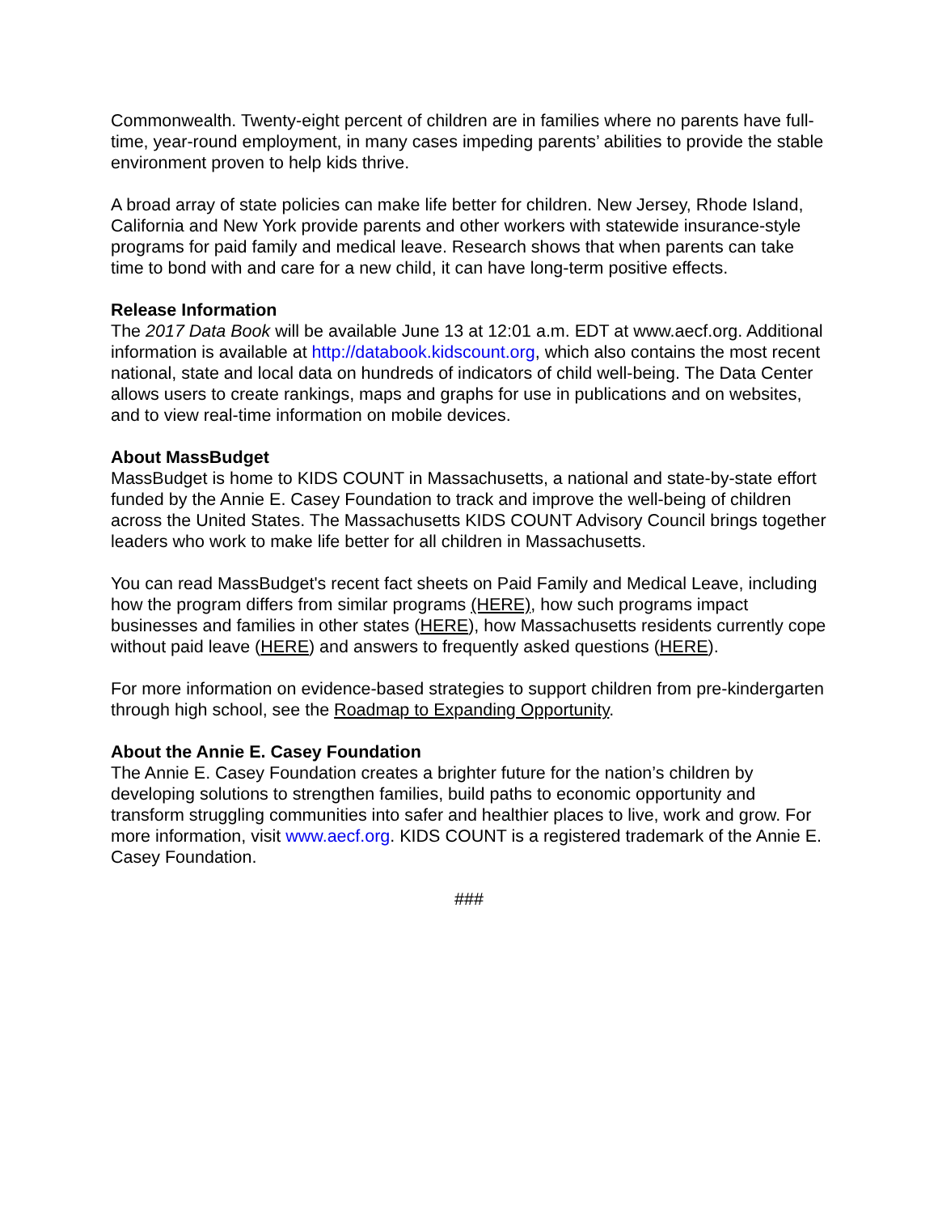Commonwealth. Twenty-eight percent of children are in families where no parents have full-time, year-round employment, in many cases impeding parents’ abilities to provide the stable environment proven to help kids thrive.
A broad array of state policies can make life better for children. New Jersey, Rhode Island, California and New York provide parents and other workers with statewide insurance-style programs for paid family and medical leave. Research shows that when parents can take time to bond with and care for a new child, it can have long-term positive effects.
Release Information
The 2017 Data Book will be available June 13 at 12:01 a.m. EDT at www.aecf.org. Additional information is available at http://databook.kidscount.org, which also contains the most recent national, state and local data on hundreds of indicators of child well-being. The Data Center allows users to create rankings, maps and graphs for use in publications and on websites, and to view real-time information on mobile devices.
About MassBudget
MassBudget is home to KIDS COUNT in Massachusetts, a national and state-by-state effort funded by the Annie E. Casey Foundation to track and improve the well-being of children across the United States. The Massachusetts KIDS COUNT Advisory Council brings together leaders who work to make life better for all children in Massachusetts.
You can read MassBudget's recent fact sheets on Paid Family and Medical Leave, including how the program differs from similar programs (HERE), how such programs impact businesses and families in other states (HERE), how Massachusetts residents currently cope without paid leave (HERE) and answers to frequently asked questions (HERE).
For more information on evidence-based strategies to support children from pre-kindergarten through high school, see the Roadmap to Expanding Opportunity.
About the Annie E. Casey Foundation
The Annie E. Casey Foundation creates a brighter future for the nation’s children by developing solutions to strengthen families, build paths to economic opportunity and transform struggling communities into safer and healthier places to live, work and grow. For more information, visit www.aecf.org. KIDS COUNT is a registered trademark of the Annie E. Casey Foundation.
###